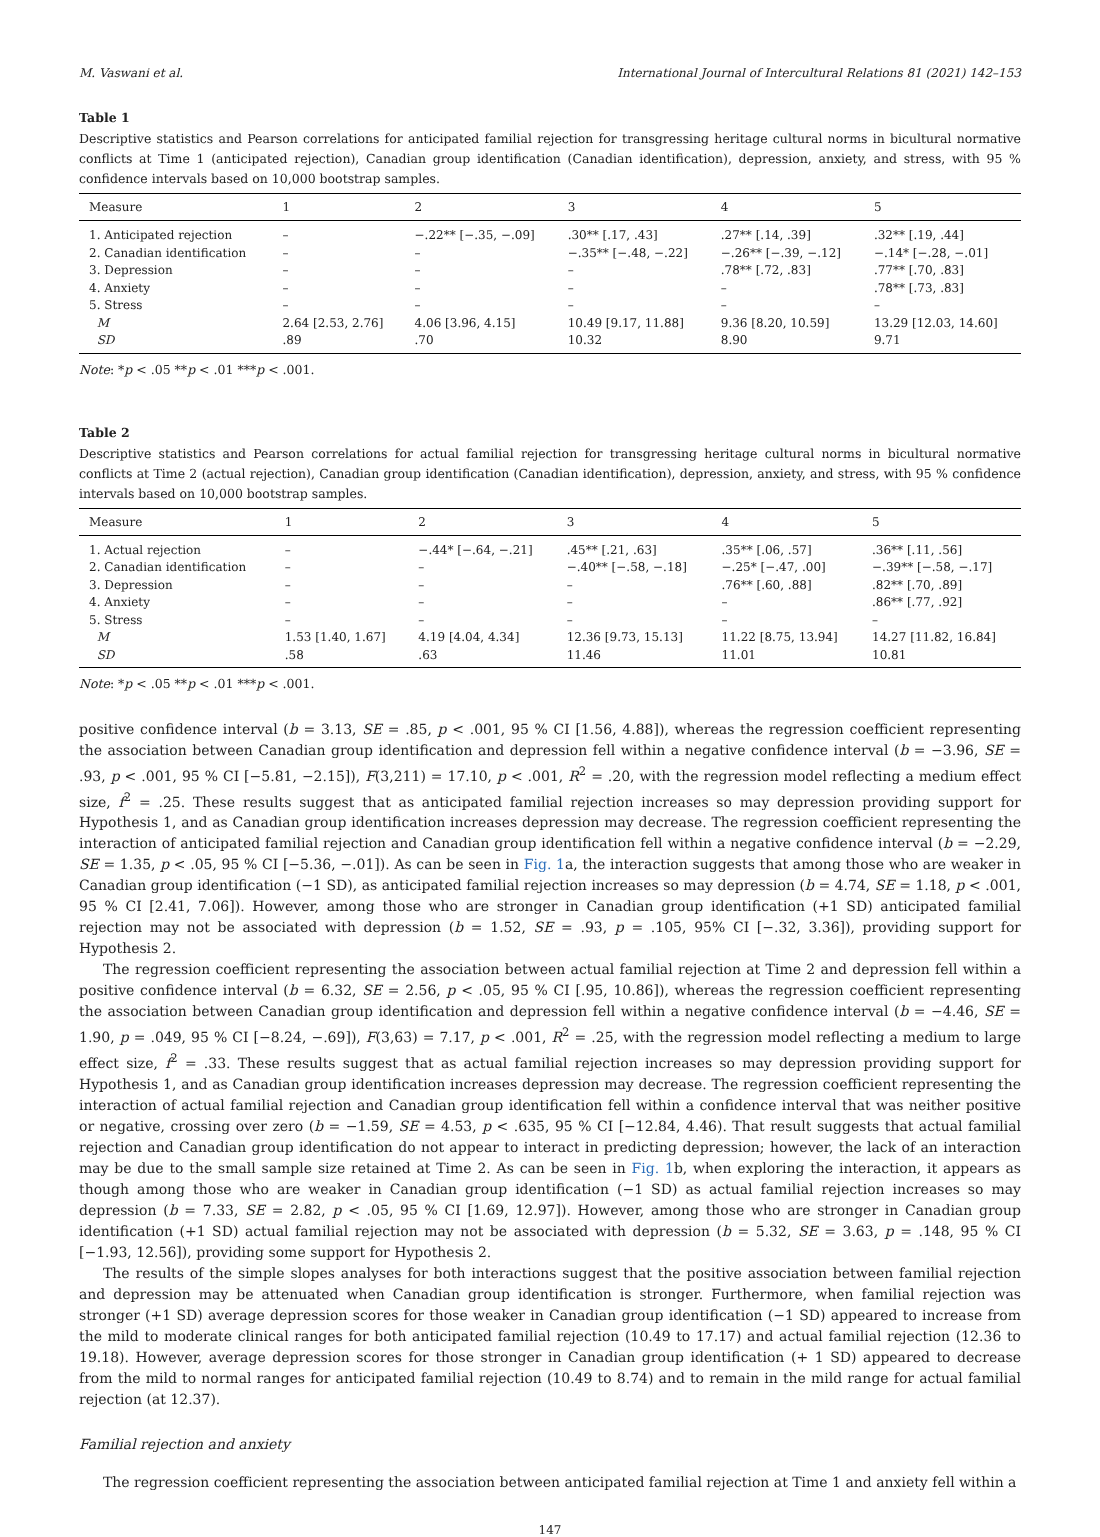M. Vaswani et al. International Journal of Intercultural Relations 81 (2021) 142–153
Table 1
Descriptive statistics and Pearson correlations for anticipated familial rejection for transgressing heritage cultural norms in bicultural normative conflicts at Time 1 (anticipated rejection), Canadian group identification (Canadian identification), depression, anxiety, and stress, with 95 % confidence intervals based on 10,000 bootstrap samples.
| Measure | 1 | 2 | 3 | 4 | 5 |
| --- | --- | --- | --- | --- | --- |
| 1. Anticipated rejection | – | −.22** [−.35, −.09] | .30** [.17, .43] | .27** [.14, .39] | .32** [.19, .44] |
| 2. Canadian identification | – | – | −.35** [−.48, −.22] | −.26** [−.39, −.12] | −.14* [−.28, −.01] |
| 3. Depression | – | – | – | .78** [.72, .83] | .77** [.70, .83] |
| 4. Anxiety | – | – | – | – | .78** [.73, .83] |
| 5. Stress | – | – | – | – | – |
| M | 2.64 [2.53, 2.76] | 4.06 [3.96, 4.15] | 10.49 [9.17, 11.88] | 9.36 [8.20, 10.59] | 13.29 [12.03, 14.60] |
| SD | .89 | .70 | 10.32 | 8.90 | 9.71 |
Note: *p < .05 **p < .01 ***p < .001.
Table 2
Descriptive statistics and Pearson correlations for actual familial rejection for transgressing heritage cultural norms in bicultural normative conflicts at Time 2 (actual rejection), Canadian group identification (Canadian identification), depression, anxiety, and stress, with 95 % confidence intervals based on 10,000 bootstrap samples.
| Measure | 1 | 2 | 3 | 4 | 5 |
| --- | --- | --- | --- | --- | --- |
| 1. Actual rejection | – | −.44* [−.64, −.21] | .45** [.21, .63] | .35** [.06, .57] | .36** [.11, .56] |
| 2. Canadian identification | – | – | −.40** [−.58, −.18] | −.25* [−.47, .00] | −.39** [−.58, −.17] |
| 3. Depression | – | – | – | .76** [.60, .88] | .82** [.70, .89] |
| 4. Anxiety | – | – | – | – | .86** [.77, .92] |
| 5. Stress | – | – | – | – | – |
| M | 1.53 [1.40, 1.67] | 4.19 [4.04, 4.34] | 12.36 [9.73, 15.13] | 11.22 [8.75, 13.94] | 14.27 [11.82, 16.84] |
| SD | .58 | .63 | 11.46 | 11.01 | 10.81 |
Note: *p < .05 **p < .01 ***p < .001.
positive confidence interval (b = 3.13, SE = .85, p < .001, 95 % CI [1.56, 4.88]), whereas the regression coefficient representing the association between Canadian group identification and depression fell within a negative confidence interval (b = −3.96, SE = .93, p < .001, 95 % CI [−5.81, −2.15]), F(3,211) = 17.10, p < .001, R<sup>2</sup> = .20, with the regression model reflecting a medium effect size, f<sup>2</sup> = .25. These results suggest that as anticipated familial rejection increases so may depression providing support for Hypothesis 1, and as Canadian group identification increases depression may decrease. The regression coefficient representing the interaction of anticipated familial rejection and Canadian group identification fell within a negative confidence interval (b = −2.29, SE = 1.35, p < .05, 95 % CI [−5.36, −.01]). As can be seen in Fig. 1a, the interaction suggests that among those who are weaker in Canadian group identification (−1 SD), as anticipated familial rejection increases so may depression (b = 4.74, SE = 1.18, p < .001, 95 % CI [2.41, 7.06]). However, among those who are stronger in Canadian group identification (+1 SD) anticipated familial rejection may not be associated with depression (b = 1.52, SE = .93, p = .105, 95% CI [−.32, 3.36]), providing support for Hypothesis 2.
The regression coefficient representing the association between actual familial rejection at Time 2 and depression fell within a positive confidence interval (b = 6.32, SE = 2.56, p < .05, 95 % CI [.95, 10.86]), whereas the regression coefficient representing the association between Canadian group identification and depression fell within a negative confidence interval (b = −4.46, SE = 1.90, p = .049, 95 % CI [−8.24, −.69]), F(3,63) = 7.17, p < .001, R<sup>2</sup> = .25, with the regression model reflecting a medium to large effect size, f<sup>2</sup> = .33. These results suggest that as actual familial rejection increases so may depression providing support for Hypothesis 1, and as Canadian group identification increases depression may decrease. The regression coefficient representing the interaction of actual familial rejection and Canadian group identification fell within a confidence interval that was neither positive or negative, crossing over zero (b = −1.59, SE = 4.53, p < .635, 95 % CI [−12.84, 4.46). That result suggests that actual familial rejection and Canadian group identification do not appear to interact in predicting depression; however, the lack of an interaction may be due to the small sample size retained at Time 2. As can be seen in Fig. 1b, when exploring the interaction, it appears as though among those who are weaker in Canadian group identification (−1 SD) as actual familial rejection increases so may depression (b = 7.33, SE = 2.82, p < .05, 95 % CI [1.69, 12.97]). However, among those who are stronger in Canadian group identification (+1 SD) actual familial rejection may not be associated with depression (b = 5.32, SE = 3.63, p = .148, 95 % CI [−1.93, 12.56]), providing some support for Hypothesis 2.
The results of the simple slopes analyses for both interactions suggest that the positive association between familial rejection and depression may be attenuated when Canadian group identification is stronger. Furthermore, when familial rejection was stronger (+1 SD) average depression scores for those weaker in Canadian group identification (−1 SD) appeared to increase from the mild to moderate clinical ranges for both anticipated familial rejection (10.49 to 17.17) and actual familial rejection (12.36 to 19.18). However, average depression scores for those stronger in Canadian group identification (+ 1 SD) appeared to decrease from the mild to normal ranges for anticipated familial rejection (10.49 to 8.74) and to remain in the mild range for actual familial rejection (at 12.37).
Familial rejection and anxiety
The regression coefficient representing the association between anticipated familial rejection at Time 1 and anxiety fell within a
147